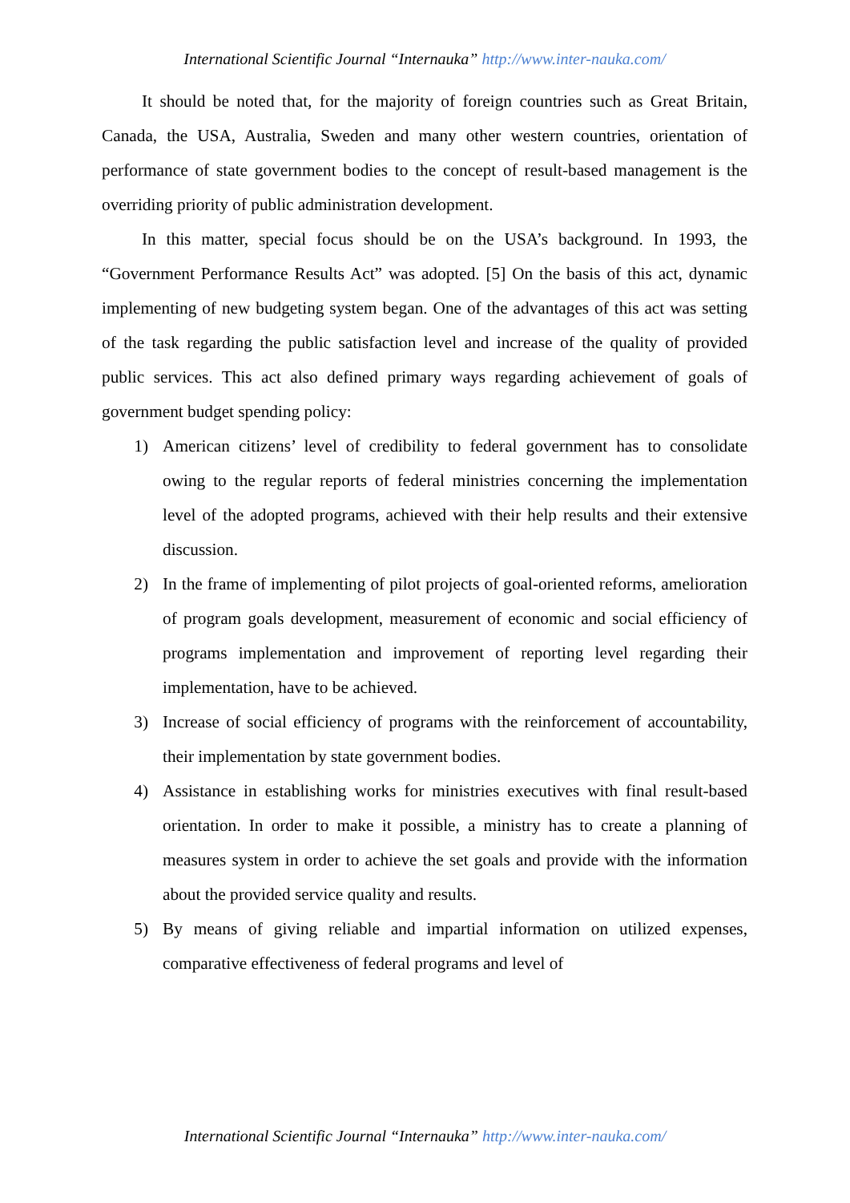International Scientific Journal “Internauka” http://www.inter-nauka.com/
It should be noted that, for the majority of foreign countries such as Great Britain, Canada, the USA, Australia, Sweden and many other western countries, orientation of performance of state government bodies to the concept of result-based management is the overriding priority of public administration development.
In this matter, special focus should be on the USA’s background. In 1993, the “Government Performance Results Act” was adopted. [5] On the basis of this act, dynamic implementing of new budgeting system began. One of the advantages of this act was setting of the task regarding the public satisfaction level and increase of the quality of provided public services. This act also defined primary ways regarding achievement of goals of government budget spending policy:
1) American citizens’ level of credibility to federal government has to consolidate owing to the regular reports of federal ministries concerning the implementation level of the adopted programs, achieved with their help results and their extensive discussion.
2) In the frame of implementing of pilot projects of goal-oriented reforms, amelioration of program goals development, measurement of economic and social efficiency of programs implementation and improvement of reporting level regarding their implementation, have to be achieved.
3) Increase of social efficiency of programs with the reinforcement of accountability, their implementation by state government bodies.
4) Assistance in establishing works for ministries executives with final result-based orientation. In order to make it possible, a ministry has to create a planning of measures system in order to achieve the set goals and provide with the information about the provided service quality and results.
5) By means of giving reliable and impartial information on utilized expenses, comparative effectiveness of federal programs and level of
International Scientific Journal “Internauka” http://www.inter-nauka.com/